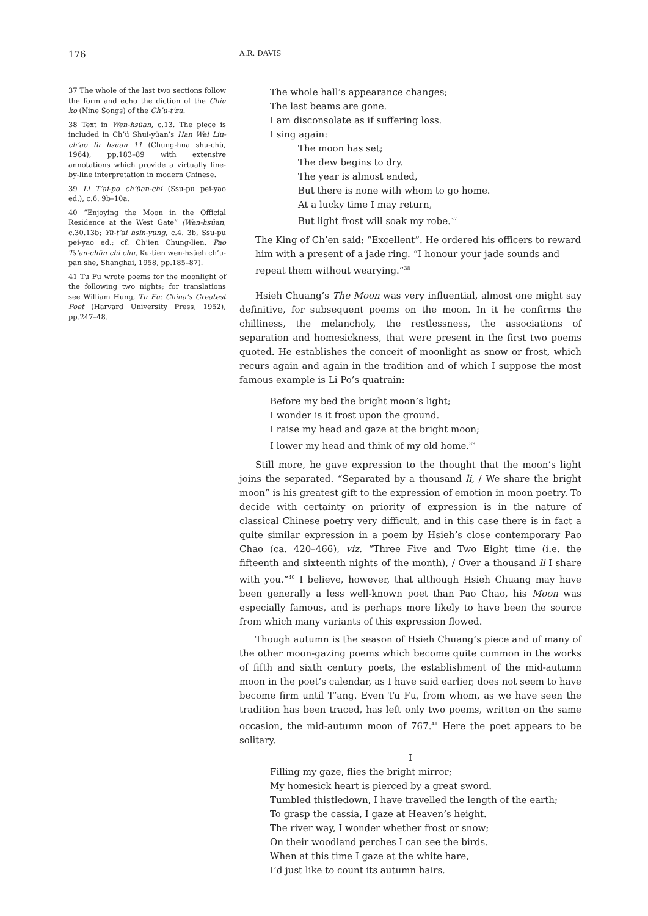176 A.R. DAVIS
37 The whole of the last two sections follow the form and echo the diction of the Chiu ko (Nine Songs) of the Ch’u-t’zu.
38 Text in Wen-hsüan, c.13. The piece is included in Ch’ü Shui-yüan’s Han Wei Liu-ch’ao fu hsüan 11 (Chung-hua shu-chü, 1964), pp.183–89 with extensive annotations which provide a virtually line-by-line interpretation in modern Chinese.
39 Li T’ai-po ch’üan-chi (Ssu-pu pei-yao ed.), c.6. 9b–10a.
40 “Enjoying the Moon in the Official Residence at the West Gate” (Wen-hsüan, c.30.13b; Yü-t’ai hsin-yung, c.4. 3b, Ssu-pu pei-yao ed.; cf. Ch’ien Chung-lien, Pao Ts’an-chün chi chu, Ku-tien wen-hsüeh ch’u-pan she, Shanghai, 1958, pp.185–87).
41 Tu Fu wrote poems for the moonlight of the following two nights; for translations see William Hung, Tu Fu: China’s Greatest Poet (Harvard University Press, 1952), pp.247–48.
The whole hall’s appearance changes;
The last beams are gone.
I am disconsolate as if suffering loss.
I sing again:
The moon has set;
The dew begins to dry.
The year is almost ended,
But there is none with whom to go home.
At a lucky time I may return,
But light frost will soak my robe.<sup>37</sup>
The King of Ch’en said: “Excellent”. He ordered his officers to reward him with a present of a jade ring. “I honour your jade sounds and repeat them without wearying.”<sup>38</sup>
Hsieh Chuang’s The Moon was very influential, almost one might say definitive, for subsequent poems on the moon. In it he confirms the chilliness, the melancholy, the restlessness, the associations of separation and homesickness, that were present in the first two poems quoted. He establishes the conceit of moonlight as snow or frost, which recurs again and again in the tradition and of which I suppose the most famous example is Li Po’s quatrain:
Before my bed the bright moon’s light;
I wonder is it frost upon the ground.
I raise my head and gaze at the bright moon;
I lower my head and think of my old home.<sup>39</sup>
Still more, he gave expression to the thought that the moon’s light joins the separated. “Separated by a thousand li, / We share the bright moon” is his greatest gift to the expression of emotion in moon poetry. To decide with certainty on priority of expression is in the nature of classical Chinese poetry very difficult, and in this case there is in fact a quite similar expression in a poem by Hsieh’s close contemporary Pao Chao (ca. 420–466), viz. “Three Five and Two Eight time (i.e. the fifteenth and sixteenth nights of the month), / Over a thousand li I share with you.”<sup>40</sup> I believe, however, that although Hsieh Chuang may have been generally a less well-known poet than Pao Chao, his Moon was especially famous, and is perhaps more likely to have been the source from which many variants of this expression flowed.
Though autumn is the season of Hsieh Chuang’s piece and of many of the other moon-gazing poems which become quite common in the works of fifth and sixth century poets, the establishment of the mid-autumn moon in the poet’s calendar, as I have said earlier, does not seem to have become firm until T’ang. Even Tu Fu, from whom, as we have seen the tradition has been traced, has left only two poems, written on the same occasion, the mid-autumn moon of 767.<sup>41</sup> Here the poet appears to be solitary.
I
Filling my gaze, flies the bright mirror;
My homesick heart is pierced by a great sword.
Tumbled thistledown, I have travelled the length of the earth;
To grasp the cassia, I gaze at Heaven’s height.
The river way, I wonder whether frost or snow;
On their woodland perches I can see the birds.
When at this time I gaze at the white hare,
I’d just like to count its autumn hairs.